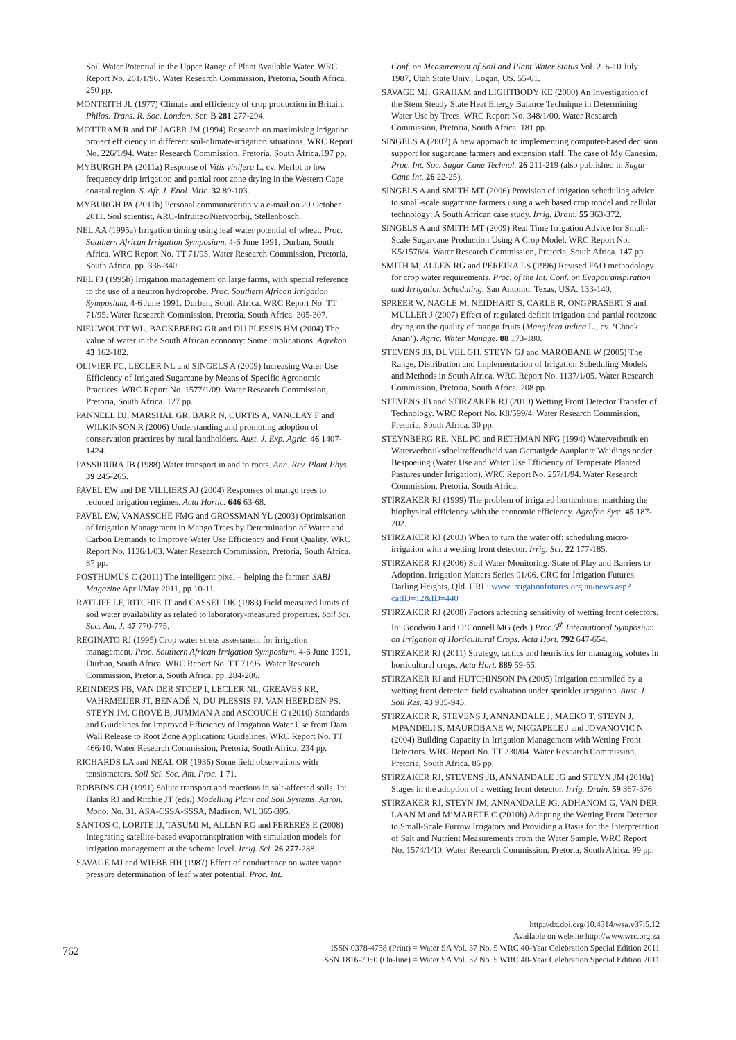Soil Water Potential in the Upper Range of Plant Available Water. WRC Report No. 261/1/96. Water Research Commission, Pretoria, South Africa. 250 pp.
MONTEITH JL (1977) Climate and efficiency of crop production in Britain. Philos. Trans. R. Soc. London, Ser. B 281 277-294.
MOTTRAM R and DE JAGER JM (1994) Research on maximising irrigation project efficiency in different soil-climate-irrigation situations. WRC Report No. 226/1/94. Water Research Commission, Pretoria, South Africa.197 pp.
MYBURGH PA (2011a) Response of Vitis vinifera L. cv. Merlot to low frequency drip irrigation and partial root zone drying in the Western Cape coastal region. S. Afr. J. Enol. Vitic. 32 89-103.
MYBURGH PA (2011b) Personal communication via e-mail on 20 October 2011. Soil scientist, ARC-Infruitec/Nietvoorbij, Stellenbosch.
NEL AA (1995a) Irrigation timing using leaf water potential of wheat. Proc. Southern African Irrigation Symposium. 4-6 June 1991, Durban, South Africa. WRC Report No. TT 71/95. Water Research Commission, Pretoria, South Africa. pp. 336-340.
NEL FJ (1995b) Irrigation management on large farms, with special reference to the use of a neutron hydroprobe. Proc. Southern African Irrigation Symposium, 4-6 June 1991, Durban, South Africa. WRC Report No. TT 71/95. Water Research Commission, Pretoria, South Africa. 305-307.
NIEUWOUDT WL, BACKEBERG GR and DU PLESSIS HM (2004) The value of water in the South African economy: Some implications. Agrekon 43 162-182.
OLIVIER FC, LECLER NL and SINGELS A (2009) Increasing Water Use Efficiency of Irrigated Sugarcane by Means of Specific Agronomic Practices. WRC Report No. 1577/1/09. Water Research Commission, Pretoria, South Africa. 127 pp.
PANNELL DJ, MARSHAL GR, BARR N, CURTIS A, VANCLAY F and WILKINSON R (2006) Understanding and promoting adoption of conservation practices by rural landholders. Aust. J. Exp. Agric. 46 1407-1424.
PASSIOURA JB (1988) Water transport in and to roots. Ann. Rev. Plant Phys. 39 245-265.
PAVEL EW and DE VILLIERS AJ (2004) Responses of mango trees to reduced irrigation regimes. Acta Hortic. 646 63-68.
PAVEL EW, VANASSCHE FMG and GROSSMAN YL (2003) Optimisation of Irrigation Management in Mango Trees by Determination of Water and Carbon Demands to Improve Water Use Efficiency and Fruit Quality. WRC Report No. 1136/1/03. Water Research Commission, Pretoria, South Africa. 87 pp.
POSTHUMUS C (2011) The intelligent pixel – helping the farmer. SABI Magazine April/May 2011, pp 10-11.
RATLIFF LF, RITCHIE JT and CASSEL DK (1983) Field measured limits of soil water availability as related to laboratory-measured properties. Soil Sci. Soc. Am. J. 47 770-775.
REGINATO RJ (1995) Crop water stress assessment for irrigation management. Proc. Southern African Irrigation Symposium. 4-6 June 1991, Durban, South Africa. WRC Report No. TT 71/95. Water Research Commission, Pretoria, South Africa. pp. 284-286.
REINDERS FB, VAN DER STOEP I, LECLER NL, GREAVES KR, VAHRMEIJER JT, BENADÉ N, DU PLESSIS FJ, VAN HEERDEN PS, STEYN JM, GROVÉ B, JUMMAN A and ASCOUGH G (2010) Standards and Guidelines for Improved Efficiency of Irrigation Water Use from Dam Wall Release to Root Zone Application: Guidelines. WRC Report No. TT 466/10. Water Research Commission, Pretoria, South Africa. 234 pp.
RICHARDS LA and NEAL OR (1936) Some field observations with tensiometers. Soil Sci. Soc. Am. Proc. 1 71.
ROBBINS CH (1991) Solute transport and reactions in salt-affected soils. In: Hanks RJ and Ritchie JT (eds.) Modelling Plant and Soil Systems. Agron. Mono. No. 31. ASA-CSSA-SSSA, Madison, WI. 365-395.
SANTOS C, LORITE IJ, TASUMI M, ALLEN RG and FERERES E (2008) Integrating satellite-based evapotranspiration with simulation models for irrigation management at the scheme level. Irrig. Sci. 26 277-288.
SAVAGE MJ and WIEBE HH (1987) Effect of conductance on water vapor pressure determination of leaf water potential. Proc. Int.
Conf. on Measurement of Soil and Plant Water Status Vol. 2. 6-10 July 1987, Utah State Univ., Logan, US. 55-61.
SAVAGE MJ, GRAHAM and LIGHTBODY KE (2000) An Investigation of the Stem Steady State Heat Energy Balance Technique in Determining Water Use by Trees. WRC Report No. 348/1/00. Water Research Commission, Pretoria, South Africa. 181 pp.
SINGELS A (2007) A new approach to implementing computer-based decision support for sugarcane farmers and extension staff. The case of My Canesim. Proc. Int. Soc. Sugar Cane Technol. 26 211-219 (also published in Sugar Cane Int. 26 22-25).
SINGELS A and SMITH MT (2006) Provision of irrigation scheduling advice to small-scale sugarcane farmers using a web based crop model and cellular technology: A South African case study. Irrig. Drain. 55 363-372.
SINGELS A and SMITH MT (2009) Real Time Irrigation Advice for Small-Scale Sugarcane Production Using A Crop Model. WRC Report No. K5/1576/4. Water Research Commission, Pretoria, South Africa. 147 pp.
SMITH M, ALLEN RG and PEREIRA LS (1996) Revised FAO methodology for crop water requirements. Proc. of the Int. Conf. on Evapotranspiration and Irrigation Scheduling, San Antonio, Texas, USA. 133-140.
SPREER W, NAGLE M, NEIDHART S, CARLE R, ONGPRASERT S and MÜLLER J (2007) Effect of regulated deficit irrigation and partial rootzone drying on the quality of mango fruits (Mangifera indica L., cv. ‘Chock Anan’). Agric. Water Manage. 88 173-180.
STEVENS JB, DUVEL GH, STEYN GJ and MAROBANE W (2005) The Range, Distribution and Implementation of Irrigation Scheduling Models and Methods in South Africa. WRC Report No. 1137/1/05. Water Research Commission, Pretoria, South Africa. 208 pp.
STEVENS JB and STIRZAKER RJ (2010) Wetting Front Detector Transfer of Technology. WRC Report No. K8/599/4. Water Research Commission, Pretoria, South Africa. 30 pp.
STEYNBERG RE, NEL PC and RETHMAN NFG (1994) Waterverbruik en Waterverbruiksdoeltreffendheid van Gematigde Aanplante Weidings onder Bespoeiing (Water Use and Water Use Efficiency of Temperate Planted Pastures under Irrigation). WRC Report No. 257/1/94. Water Research Commission, Pretoria, South Africa.
STIRZAKER RJ (1999) The problem of irrigated horticulture: matching the biophysical efficiency with the economic efficiency. Agrofor. Syst. 45 187-202.
STIRZAKER RJ (2003) When to turn the water off: scheduling micro-irrigation with a wetting front detector. Irrig. Sci. 22 177-185.
STIRZAKER RJ (2006) Soil Water Monitoring. State of Play and Barriers to Adoption, Irrigation Matters Series 01/06. CRC for Irrigation Futures. Darling Heights, Qld. URL: www.irrigationfutures.org.au/news.asp?catID=12&ID=440
STIRZAKER RJ (2008) Factors affecting sensitivity of wetting front detectors. In: Goodwin I and O’Connell MG (eds.) Proc.5<sup>th</sup> International Symposium on Irrigation of Horticultural Crops. Acta Hort. 792 647-654.
STIRZAKER RJ (2011) Strategy, tactics and heuristics for managing solutes in horticultural crops. Acta Hort. 889 59-65.
STIRZAKER RJ and HUTCHINSON PA (2005) Irrigation controlled by a wetting front detector: field evaluation under sprinkler irrigation. Aust. J. Soil Res. 43 935-943.
STIRZAKER R, STEVENS J, ANNANDALE J, MAEKO T, STEYN J, MPANDELI S, MAUROBANE W, NKGAPELE J and JOVANOVIC N (2004) Building Capacity in Irrigation Management with Wetting Front Detectors. WRC Report No. TT 230/04. Water Research Commission, Pretoria, South Africa. 85 pp.
STIRZAKER RJ, STEVENS JB, ANNANDALE JG and STEYN JM (2010a) Stages in the adoption of a wetting front detector. Irrig. Drain. 59 367-376
STIRZAKER RJ, STEYN JM, ANNANDALE JG, ADHANOM G, VAN DER LAAN M and M’MARETE C (2010b) Adapting the Wetting Front Detector to Small-Scale Furrow Irrigators and Providing a Basis for the Interpretation of Salt and Nutrient Measurements from the Water Sample. WRC Report No. 1574/1/10. Water Research Commission, Pretoria, South Africa. 99 pp.
762
http://dx.doi.org/10.4314/wsa.v37i5.12
Available on website http://www.wrc.org.za
ISSN 0378-4738 (Print) = Water SA Vol. 37 No. 5 WRC 40-Year Celebration Special Edition 2011
ISSN 1816-7950 (On-line) = Water SA Vol. 37 No. 5 WRC 40-Year Celebration Special Edition 2011